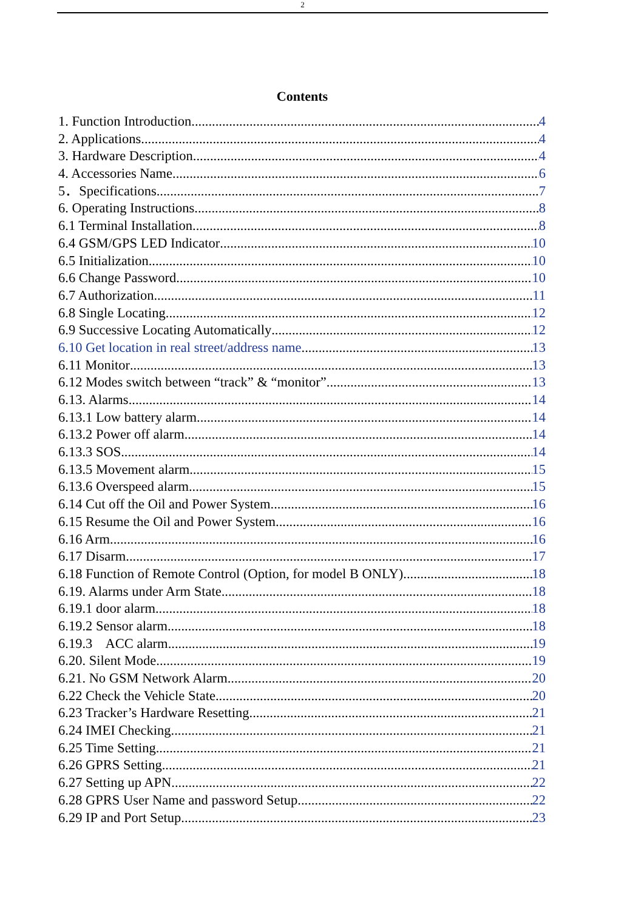2
Contents
1. Function Introduction 4
2. Applications 4
3. Hardware Description 4
4. Accessories Name 6
5．Specifications 7
6. Operating Instructions 8
6.1 Terminal Installation 8
6.4 GSM/GPS LED Indicator 10
6.5 Initialization 10
6.6 Change Password 10
6.7 Authorization 11
6.8 Single Locating 12
6.9 Successive Locating Automatically 12
6.10 Get location in real street/address name 13
6.11 Monitor 13
6.12 Modes switch between “track” & “monitor” 13
6.13. Alarms 14
6.13.1 Low battery alarm 14
6.13.2 Power off alarm 14
6.13.3 SOS 14
6.13.5 Movement alarm 15
6.13.6 Overspeed alarm 15
6.14 Cut off the Oil and Power System 16
6.15 Resume the Oil and Power System 16
6.16 Arm 16
6.17 Disarm 17
6.18 Function of Remote Control (Option, for model B ONLY) 18
6.19. Alarms under Arm State 18
6.19.1 door alarm 18
6.19.2 Sensor alarm 18
6.19.3 ACC alarm 19
6.20. Silent Mode 19
6.21. No GSM Network Alarm 20
6.22 Check the Vehicle State. 20
6.23 Tracker’s Hardware Resetting 21
6.24 IMEI Checking 21
6.25 Time Setting 21
6.26 GPRS Setting 21
6.27 Setting up APN 22
6.28 GPRS User Name and password Setup 22
6.29 IP and Port Setup 23